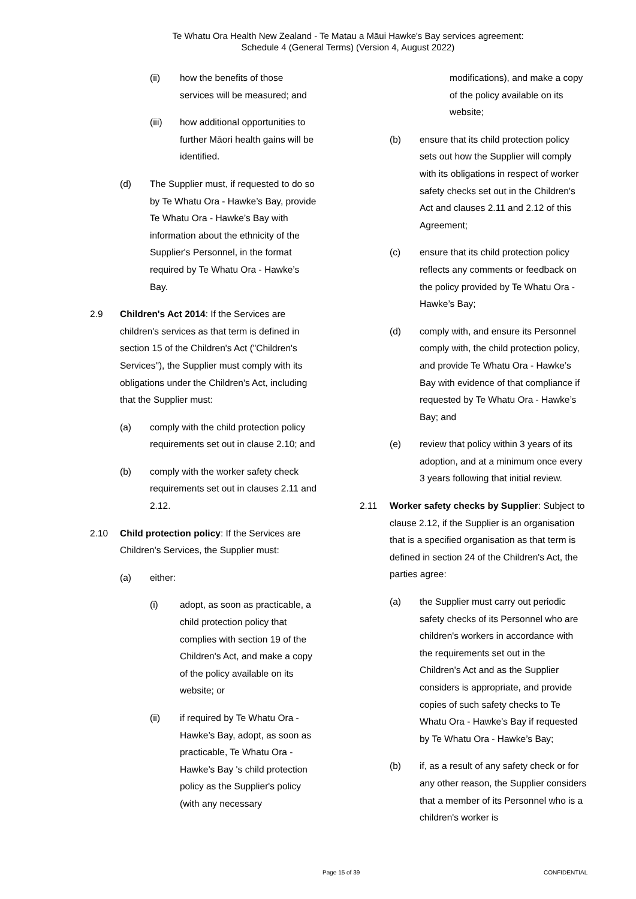Te Whatu Ora Health New Zealand - Te Matau a Māui Hawke's Bay services agreement:
Schedule 4 (General Terms) (Version 4, August 2022)
(ii) how the benefits of those services will be measured; and
(iii) how additional opportunities to further Māori health gains will be identified.
(d) The Supplier must, if requested to do so by Te Whatu Ora - Hawke’s Bay, provide Te Whatu Ora - Hawke’s Bay with information about the ethnicity of the Supplier's Personnel, in the format required by Te Whatu Ora - Hawke’s Bay.
2.9 Children's Act 2014: If the Services are children's services as that term is defined in section 15 of the Children's Act ("Children's Services"), the Supplier must comply with its obligations under the Children's Act, including that the Supplier must:
(a) comply with the child protection policy requirements set out in clause 2.10; and
(b) comply with the worker safety check requirements set out in clauses 2.11 and 2.12.
2.10 Child protection policy: If the Services are Children's Services, the Supplier must:
(a) either:
(i) adopt, as soon as practicable, a child protection policy that complies with section 19 of the Children's Act, and make a copy of the policy available on its website; or
(ii) if required by Te Whatu Ora - Hawke’s Bay, adopt, as soon as practicable, Te Whatu Ora - Hawke’s Bay 's child protection policy as the Supplier's policy (with any necessary
modifications), and make a copy of the policy available on its website;
(b) ensure that its child protection policy sets out how the Supplier will comply with its obligations in respect of worker safety checks set out in the Children's Act and clauses 2.11 and 2.12 of this Agreement;
(c) ensure that its child protection policy reflects any comments or feedback on the policy provided by Te Whatu Ora - Hawke’s Bay;
(d) comply with, and ensure its Personnel comply with, the child protection policy, and provide Te Whatu Ora - Hawke’s Bay with evidence of that compliance if requested by Te Whatu Ora - Hawke’s Bay; and
(e) review that policy within 3 years of its adoption, and at a minimum once every 3 years following that initial review.
2.11 Worker safety checks by Supplier: Subject to clause 2.12, if the Supplier is an organisation that is a specified organisation as that term is defined in section 24 of the Children's Act, the parties agree:
(a) the Supplier must carry out periodic safety checks of its Personnel who are children's workers in accordance with the requirements set out in the Children's Act and as the Supplier considers is appropriate, and provide copies of such safety checks to Te Whatu Ora - Hawke’s Bay if requested by Te Whatu Ora - Hawke’s Bay;
(b) if, as a result of any safety check or for any other reason, the Supplier considers that a member of its Personnel who is a children's worker is
Page 15 of 39 CONFIDENTIAL